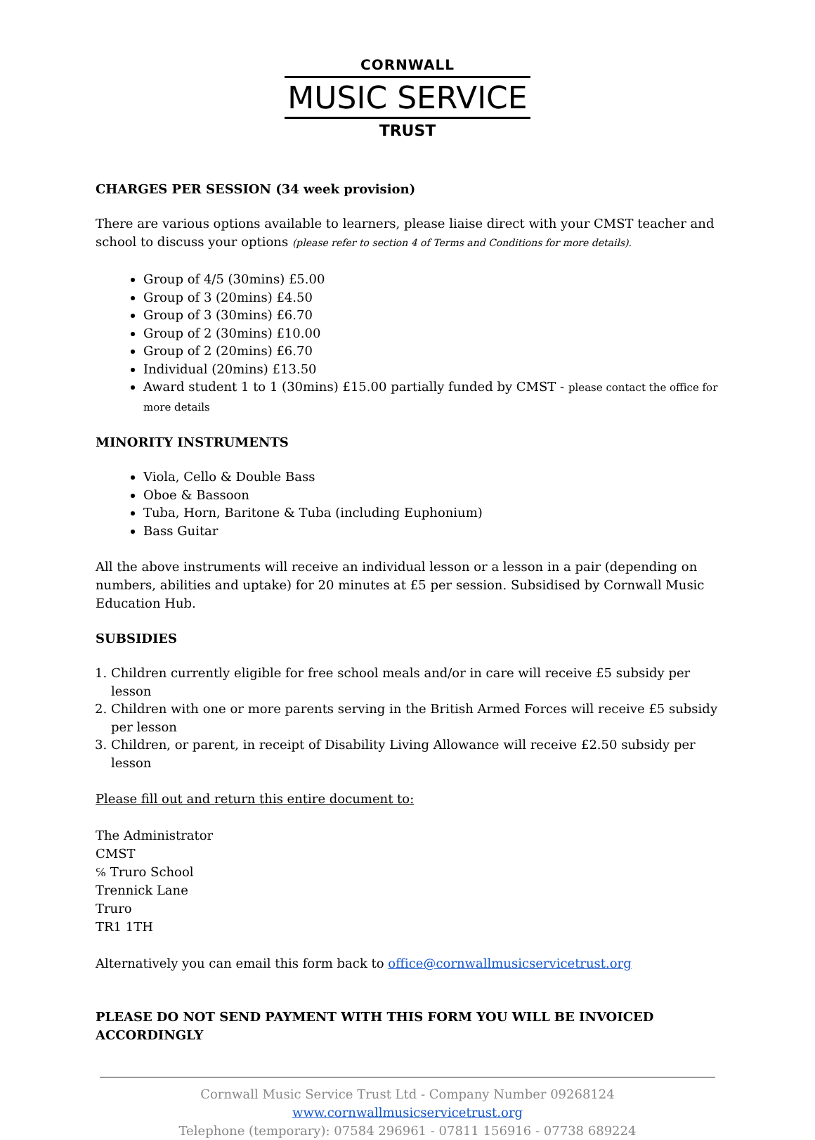CORNWALL
MUSIC SERVICE
TRUST
CHARGES PER SESSION (34 week provision)
There are various options available to learners, please liaise direct with your CMST teacher and school to discuss your options (please refer to section 4 of Terms and Conditions for more details).
Group of 4/5 (30mins) £5.00
Group of 3 (20mins) £4.50
Group of 3 (30mins) £6.70
Group of 2 (30mins) £10.00
Group of 2 (20mins) £6.70
Individual (20mins) £13.50
Award student 1 to 1 (30mins) £15.00 partially funded by CMST - please contact the office for more details
MINORITY INSTRUMENTS
Viola, Cello & Double Bass
Oboe & Bassoon
Tuba, Horn, Baritone & Tuba (including Euphonium)
Bass Guitar
All the above instruments will receive an individual lesson or a lesson in a pair (depending on numbers, abilities and uptake) for 20 minutes at £5 per session. Subsidised by Cornwall Music Education Hub.
SUBSIDIES
1. Children currently eligible for free school meals and/or in care will receive £5 subsidy per lesson
2. Children with one or more parents serving in the British Armed Forces will receive £5 subsidy per lesson
3. Children, or parent, in receipt of Disability Living Allowance will receive £2.50 subsidy per lesson
Please fill out and return this entire document to:
The Administrator
CMST
℅ Truro School
Trennick Lane
Truro
TR1 1TH
Alternatively you can email this form back to office@cornwallmusicservicetrust.org
PLEASE DO NOT SEND PAYMENT WITH THIS FORM YOU WILL BE INVOICED ACCORDINGLY
Cornwall Music Service Trust Ltd - Company Number 09268124 www.cornwallmusicservicetrust.org
Telephone (temporary): 07584 296961 - 07811 156916 - 07738 689224